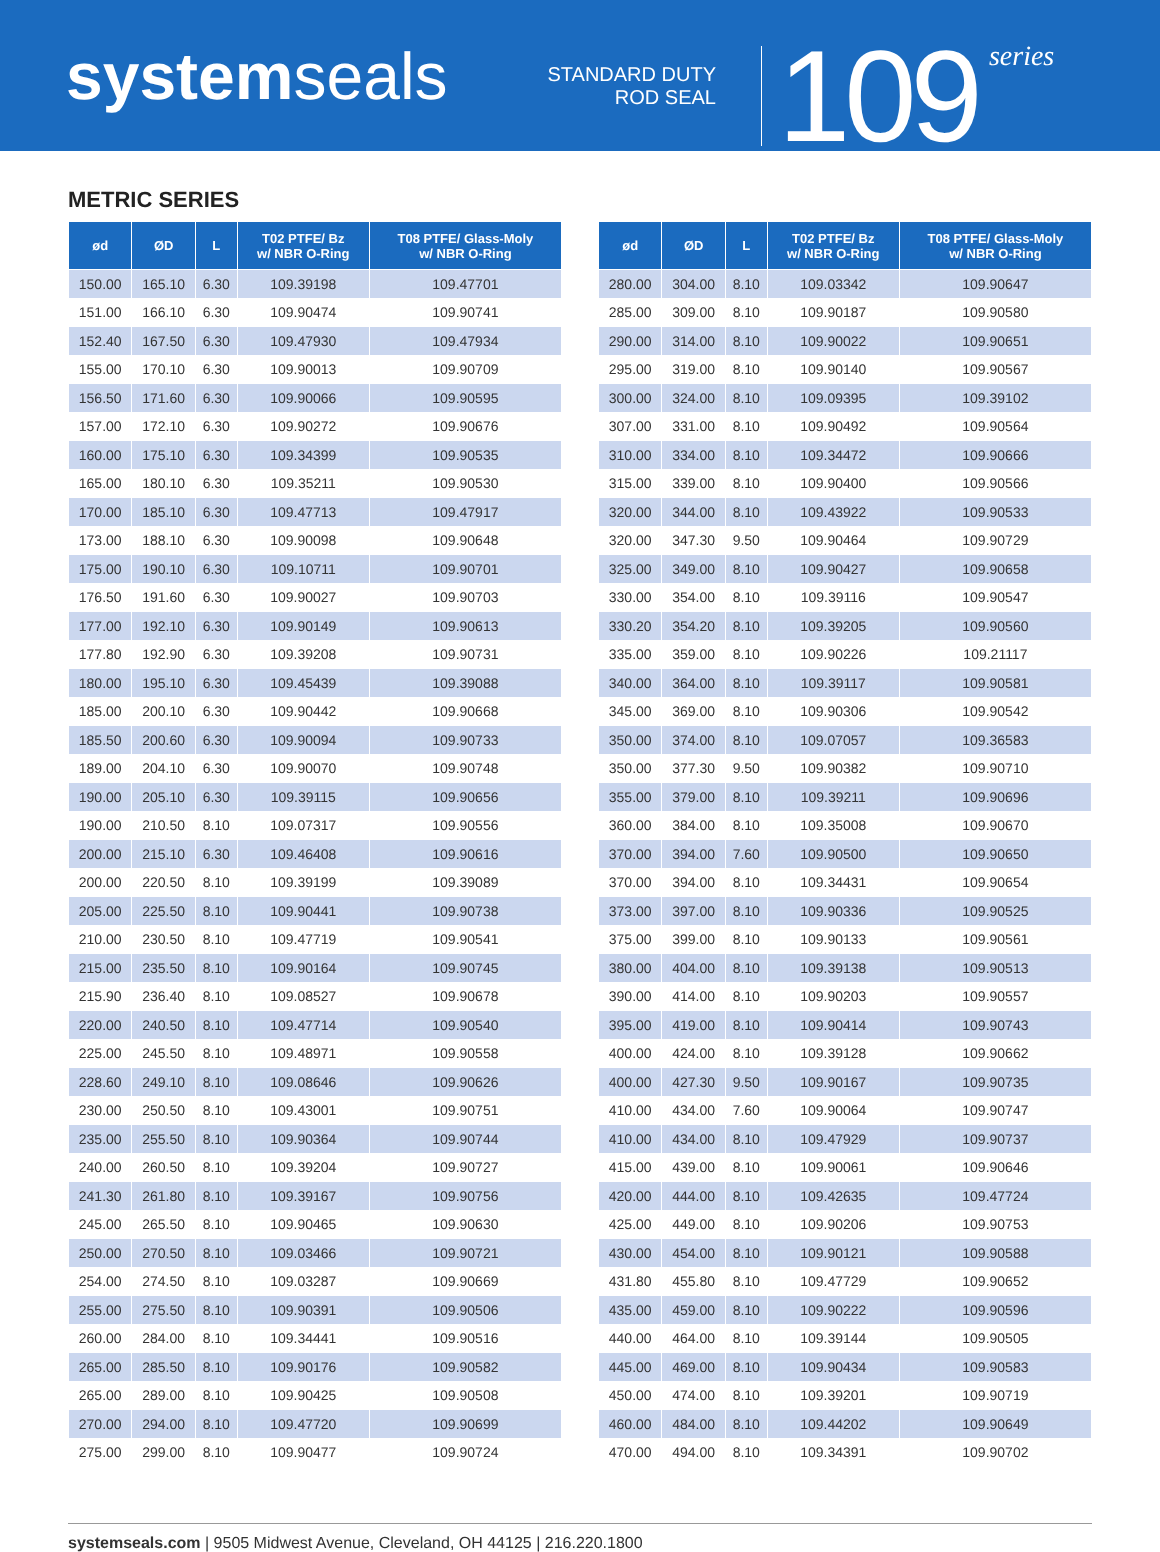systemseals
STANDARD DUTY
ROD SEAL
109
series
METRIC SERIES
| ød | ØD | L | T02 PTFE/ Bz w/ NBR O-Ring | T08 PTFE/ Glass-Moly w/ NBR O-Ring |
| --- | --- | --- | --- | --- |
| 150.00 | 165.10 | 6.30 | 109.39198 | 109.47701 |
| 151.00 | 166.10 | 6.30 | 109.90474 | 109.90741 |
| 152.40 | 167.50 | 6.30 | 109.47930 | 109.47934 |
| 155.00 | 170.10 | 6.30 | 109.90013 | 109.90709 |
| 156.50 | 171.60 | 6.30 | 109.90066 | 109.90595 |
| 157.00 | 172.10 | 6.30 | 109.90272 | 109.90676 |
| 160.00 | 175.10 | 6.30 | 109.34399 | 109.90535 |
| 165.00 | 180.10 | 6.30 | 109.35211 | 109.90530 |
| 170.00 | 185.10 | 6.30 | 109.47713 | 109.47917 |
| 173.00 | 188.10 | 6.30 | 109.90098 | 109.90648 |
| 175.00 | 190.10 | 6.30 | 109.10711 | 109.90701 |
| 176.50 | 191.60 | 6.30 | 109.90027 | 109.90703 |
| 177.00 | 192.10 | 6.30 | 109.90149 | 109.90613 |
| 177.80 | 192.90 | 6.30 | 109.39208 | 109.90731 |
| 180.00 | 195.10 | 6.30 | 109.45439 | 109.39088 |
| 185.00 | 200.10 | 6.30 | 109.90442 | 109.90668 |
| 185.50 | 200.60 | 6.30 | 109.90094 | 109.90733 |
| 189.00 | 204.10 | 6.30 | 109.90070 | 109.90748 |
| 190.00 | 205.10 | 6.30 | 109.39115 | 109.90656 |
| 190.00 | 210.50 | 8.10 | 109.07317 | 109.90556 |
| 200.00 | 215.10 | 6.30 | 109.46408 | 109.90616 |
| 200.00 | 220.50 | 8.10 | 109.39199 | 109.39089 |
| 205.00 | 225.50 | 8.10 | 109.90441 | 109.90738 |
| 210.00 | 230.50 | 8.10 | 109.47719 | 109.90541 |
| 215.00 | 235.50 | 8.10 | 109.90164 | 109.90745 |
| 215.90 | 236.40 | 8.10 | 109.08527 | 109.90678 |
| 220.00 | 240.50 | 8.10 | 109.47714 | 109.90540 |
| 225.00 | 245.50 | 8.10 | 109.48971 | 109.90558 |
| 228.60 | 249.10 | 8.10 | 109.08646 | 109.90626 |
| 230.00 | 250.50 | 8.10 | 109.43001 | 109.90751 |
| 235.00 | 255.50 | 8.10 | 109.90364 | 109.90744 |
| 240.00 | 260.50 | 8.10 | 109.39204 | 109.90727 |
| 241.30 | 261.80 | 8.10 | 109.39167 | 109.90756 |
| 245.00 | 265.50 | 8.10 | 109.90465 | 109.90630 |
| 250.00 | 270.50 | 8.10 | 109.03466 | 109.90721 |
| 254.00 | 274.50 | 8.10 | 109.03287 | 109.90669 |
| 255.00 | 275.50 | 8.10 | 109.90391 | 109.90506 |
| 260.00 | 284.00 | 8.10 | 109.34441 | 109.90516 |
| 265.00 | 285.50 | 8.10 | 109.90176 | 109.90582 |
| 265.00 | 289.00 | 8.10 | 109.90425 | 109.90508 |
| 270.00 | 294.00 | 8.10 | 109.47720 | 109.90699 |
| 275.00 | 299.00 | 8.10 | 109.90477 | 109.90724 |
| ød | ØD | L | T02 PTFE/ Bz w/ NBR O-Ring | T08 PTFE/ Glass-Moly w/ NBR O-Ring |
| --- | --- | --- | --- | --- |
| 280.00 | 304.00 | 8.10 | 109.03342 | 109.90647 |
| 285.00 | 309.00 | 8.10 | 109.90187 | 109.90580 |
| 290.00 | 314.00 | 8.10 | 109.90022 | 109.90651 |
| 295.00 | 319.00 | 8.10 | 109.90140 | 109.90567 |
| 300.00 | 324.00 | 8.10 | 109.09395 | 109.39102 |
| 307.00 | 331.00 | 8.10 | 109.90492 | 109.90564 |
| 310.00 | 334.00 | 8.10 | 109.34472 | 109.90666 |
| 315.00 | 339.00 | 8.10 | 109.90400 | 109.90566 |
| 320.00 | 344.00 | 8.10 | 109.43922 | 109.90533 |
| 320.00 | 347.30 | 9.50 | 109.90464 | 109.90729 |
| 325.00 | 349.00 | 8.10 | 109.90427 | 109.90658 |
| 330.00 | 354.00 | 8.10 | 109.39116 | 109.90547 |
| 330.20 | 354.20 | 8.10 | 109.39205 | 109.90560 |
| 335.00 | 359.00 | 8.10 | 109.90226 | 109.21117 |
| 340.00 | 364.00 | 8.10 | 109.39117 | 109.90581 |
| 345.00 | 369.00 | 8.10 | 109.90306 | 109.90542 |
| 350.00 | 374.00 | 8.10 | 109.07057 | 109.36583 |
| 350.00 | 377.30 | 9.50 | 109.90382 | 109.90710 |
| 355.00 | 379.00 | 8.10 | 109.39211 | 109.90696 |
| 360.00 | 384.00 | 8.10 | 109.35008 | 109.90670 |
| 370.00 | 394.00 | 7.60 | 109.90500 | 109.90650 |
| 370.00 | 394.00 | 8.10 | 109.34431 | 109.90654 |
| 373.00 | 397.00 | 8.10 | 109.90336 | 109.90525 |
| 375.00 | 399.00 | 8.10 | 109.90133 | 109.90561 |
| 380.00 | 404.00 | 8.10 | 109.39138 | 109.90513 |
| 390.00 | 414.00 | 8.10 | 109.90203 | 109.90557 |
| 395.00 | 419.00 | 8.10 | 109.90414 | 109.90743 |
| 400.00 | 424.00 | 8.10 | 109.39128 | 109.90662 |
| 400.00 | 427.30 | 9.50 | 109.90167 | 109.90735 |
| 410.00 | 434.00 | 7.60 | 109.90064 | 109.90747 |
| 410.00 | 434.00 | 8.10 | 109.47929 | 109.90737 |
| 415.00 | 439.00 | 8.10 | 109.90061 | 109.90646 |
| 420.00 | 444.00 | 8.10 | 109.42635 | 109.47724 |
| 425.00 | 449.00 | 8.10 | 109.90206 | 109.90753 |
| 430.00 | 454.00 | 8.10 | 109.90121 | 109.90588 |
| 431.80 | 455.80 | 8.10 | 109.47729 | 109.90652 |
| 435.00 | 459.00 | 8.10 | 109.90222 | 109.90596 |
| 440.00 | 464.00 | 8.10 | 109.39144 | 109.90505 |
| 445.00 | 469.00 | 8.10 | 109.90434 | 109.90583 |
| 450.00 | 474.00 | 8.10 | 109.39201 | 109.90719 |
| 460.00 | 484.00 | 8.10 | 109.44202 | 109.90649 |
| 470.00 | 494.00 | 8.10 | 109.34391 | 109.90702 |
systemseals.com | 9505 Midwest Avenue, Cleveland, OH 44125 | 216.220.1800